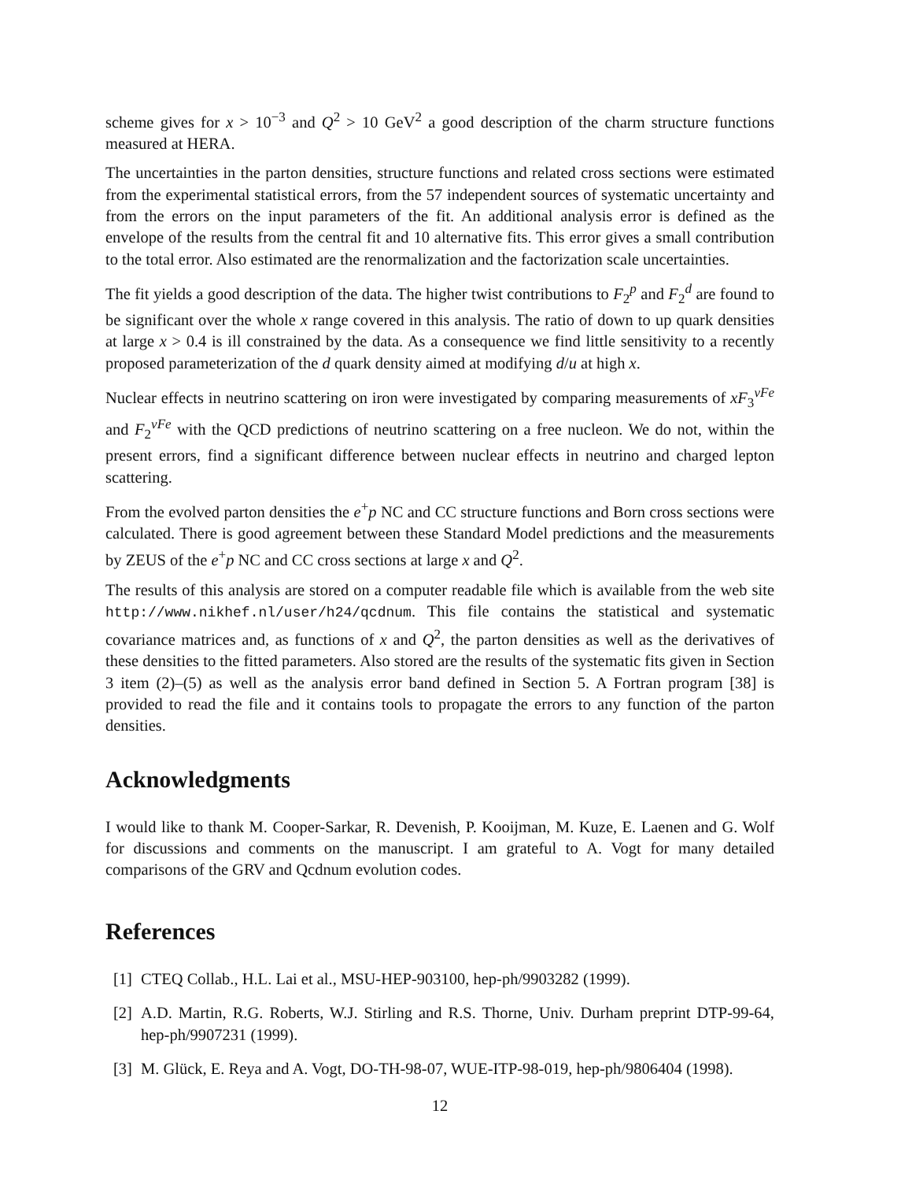scheme gives for x > 10<sup>−3</sup> and Q<sup>2</sup> > 10 GeV<sup>2</sup> a good description of the charm structure functions measured at HERA.
The uncertainties in the parton densities, structure functions and related cross sections were estimated from the experimental statistical errors, from the 57 independent sources of systematic uncertainty and from the errors on the input parameters of the fit. An additional analysis error is defined as the envelope of the results from the central fit and 10 alternative fits. This error gives a small contribution to the total error. Also estimated are the renormalization and the factorization scale uncertainties.
The fit yields a good description of the data. The higher twist contributions to F<sub>2</sub><sup>p</sup> and F<sub>2</sub><sup>d</sup> are found to be significant over the whole x range covered in this analysis. The ratio of down to up quark densities at large x > 0.4 is ill constrained by the data. As a consequence we find little sensitivity to a recently proposed parameterization of the d quark density aimed at modifying d/u at high x.
Nuclear effects in neutrino scattering on iron were investigated by comparing measurements of xF<sub>3</sub><sup>νFe</sup> and F<sub>2</sub><sup>νFe</sup> with the QCD predictions of neutrino scattering on a free nucleon. We do not, within the present errors, find a significant difference between nuclear effects in neutrino and charged lepton scattering.
From the evolved parton densities the e<sup>+</sup>p NC and CC structure functions and Born cross sections were calculated. There is good agreement between these Standard Model predictions and the measurements by ZEUS of the e<sup>+</sup>p NC and CC cross sections at large x and Q<sup>2</sup>.
The results of this analysis are stored on a computer readable file which is available from the web site http://www.nikhef.nl/user/h24/qcdnum. This file contains the statistical and systematic covariance matrices and, as functions of x and Q<sup>2</sup>, the parton densities as well as the derivatives of these densities to the fitted parameters. Also stored are the results of the systematic fits given in Section 3 item (2)–(5) as well as the analysis error band defined in Section 5. A Fortran program [38] is provided to read the file and it contains tools to propagate the errors to any function of the parton densities.
Acknowledgments
I would like to thank M. Cooper-Sarkar, R. Devenish, P. Kooijman, M. Kuze, E. Laenen and G. Wolf for discussions and comments on the manuscript. I am grateful to A. Vogt for many detailed comparisons of the GRV and Qcdnum evolution codes.
References
[1]
CTEQ Collab., H.L. Lai et al., MSU-HEP-903100, hep-ph/9903282 (1999).
[2]
A.D. Martin, R.G. Roberts, W.J. Stirling and R.S. Thorne, Univ. Durham preprint DTP-99-64, hep-ph/9907231 (1999).
[3]
M. Glück, E. Reya and A. Vogt, DO-TH-98-07, WUE-ITP-98-019, hep-ph/9806404 (1998).
12